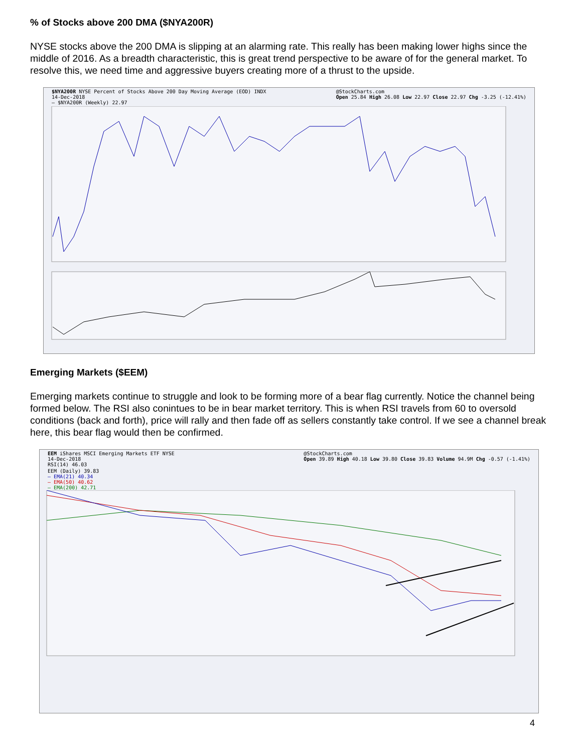% of Stocks above 200 DMA ($NYA200R)
NYSE stocks above the 200 DMA is slipping at an alarming rate. This really has been making lower highs since the middle of 2016. As a breadth characteristic, this is great trend perspective to be aware of for the general market. To resolve this, we need time and aggressive buyers creating more of a thrust to the upside.
$NYA200R NYSE Percent of Stocks Above 200 Day Moving Average (EOD) INDX
14-Dec-2018
— $NYA200R (Weekly) 22.97 @StockCharts.com
Open 25.84 High 26.08 Low 22.97 Close 22.97 Chg -3.25 (-12.41%)
Emerging Markets ($EEM)
Emerging markets continue to struggle and look to be forming more of a bear flag currently. Notice the channel being formed below. The RSI also conintues to be in bear market territory. This is when RSI travels from 60 to oversold conditions (back and forth), price will rally and then fade off as sellers constantly take control. If we see a channel break here, this bear flag would then be confirmed.
EEM iShares MSCI Emerging Markets ETF NYSE
14-Dec-2018
RSI(14) 46.03 @StockCharts.com
Open 39.89 High 40.18 Low 39.80 Close 39.83 Volume 94.9M Chg -0.57 (-1.41%)
EEM (Daily) 39.83
— EMA(21) 40.34
— EMA(50) 40.62
— EMA(200) 42.71
4